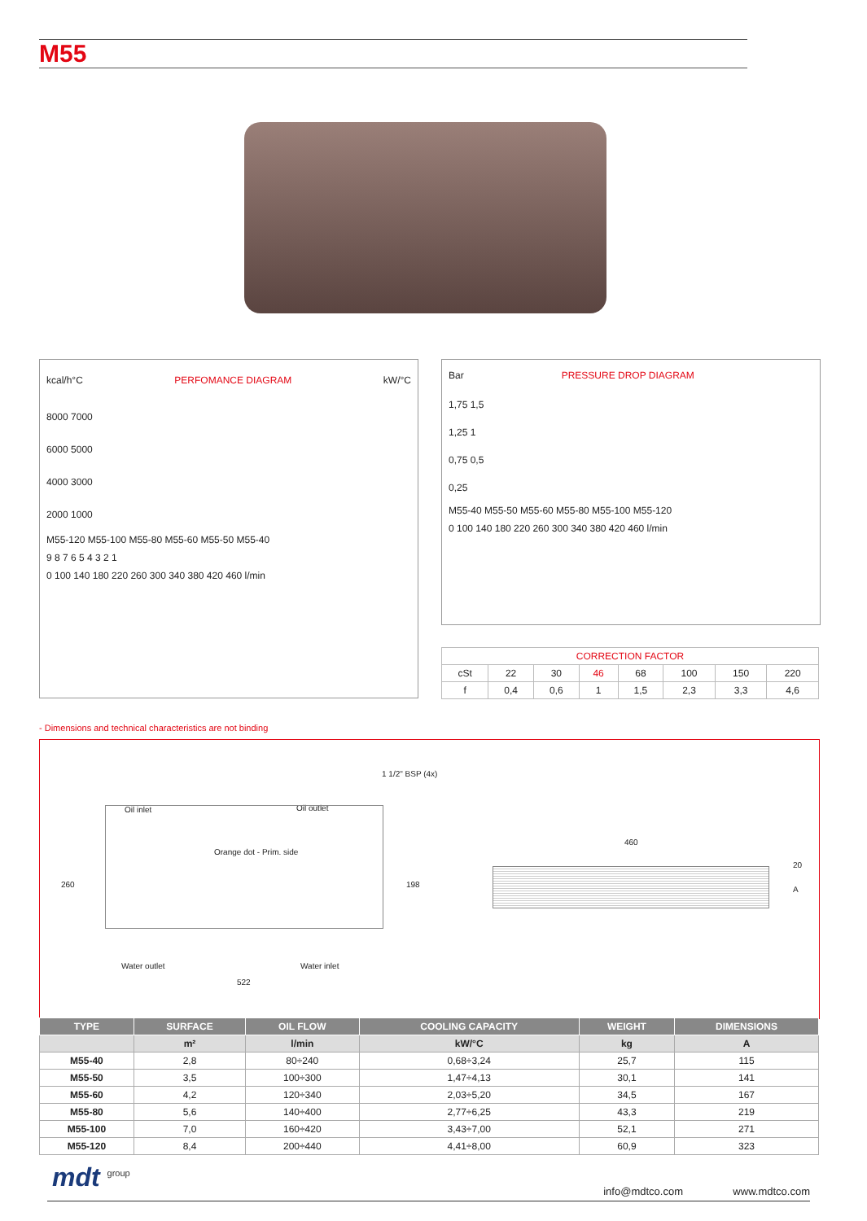M55
kcal/h°C PERFOMANCE DIAGRAM kW/°C
8000 7000 6000 5000 4000 3000 2000 1000
M55-120 M55-100 M55-80 M55-60 M55-50 M55-40
9 8 7 6 5 4 3 2 1
0 100 140 180 220 260 300 340 380 420 460 l/min
Bar PRESSURE DROP DIAGRAM
1,75 1,5 1,25 1 0,75 0,5 0,25
M55-40 M55-50 M55-60 M55-80 M55-100 M55-120
0 100 140 180 220 260 300 340 380 420 460 l/min
| CORRECTION FACTOR | | | | | | | |
| cSt | 22 | 30 | 46 | 68 | 100 | 150 | 220 |
| f | 0,4 | 0,6 | 1 | 1,5 | 2,3 | 3,3 | 4,6 |
- Dimensions and technical characteristics are not binding
1 1/2" BSP (4x)
Oil inlet Oil outlet
Orange dot - Prim. side
260 198
Water outlet Water inlet
522
460
20
A
| TYPE | SURFACE | OIL FLOW | COOLING CAPACITY | WEIGHT | DIMENSIONS |
| --- | --- | --- | --- | --- | --- |
| | m² | l/min | kW/°C | kg | A |
| M55-40 | 2,8 | 80÷240 | 0,68÷3,24 | 25,7 | 115 |
| M55-50 | 3,5 | 100÷300 | 1,47÷4,13 | 30,1 | 141 |
| M55-60 | 4,2 | 120÷340 | 2,03÷5,20 | 34,5 | 167 |
| M55-80 | 5,6 | 140÷400 | 2,77÷6,25 | 43,3 | 219 |
| M55-100 | 7,0 | 160÷420 | 3,43÷7,00 | 52,1 | 271 |
| M55-120 | 8,4 | 200÷440 | 4,41÷8,00 | 60,9 | 323 |
mdt <sup>group</sup>
info@mdtco.com www.mdtco.com